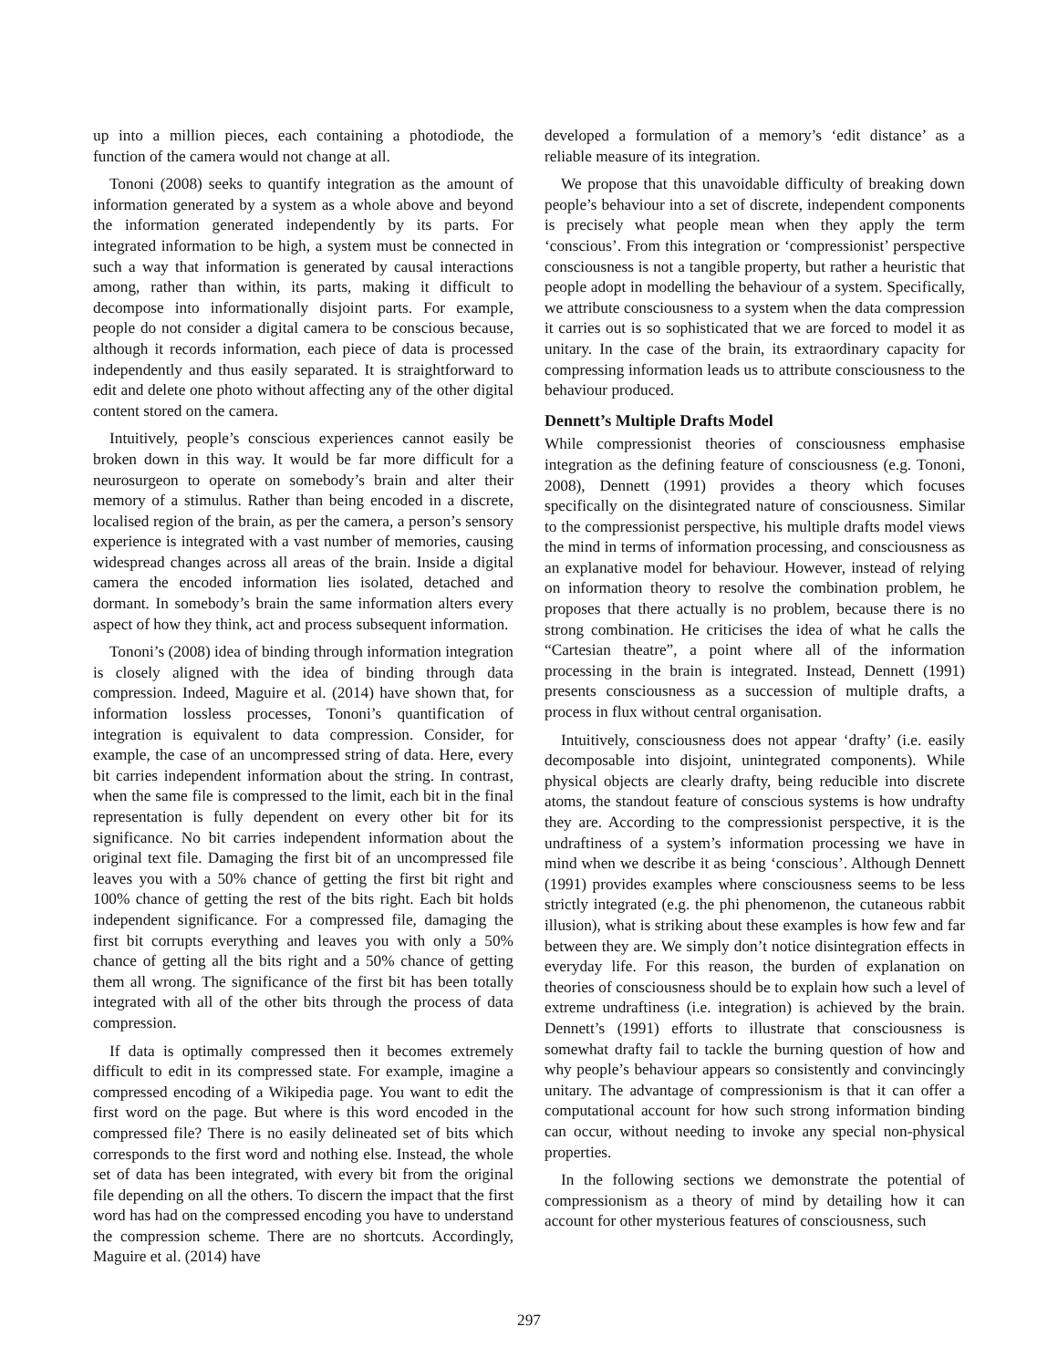up into a million pieces, each containing a photodiode, the function of the camera would not change at all.
Tononi (2008) seeks to quantify integration as the amount of information generated by a system as a whole above and beyond the information generated independently by its parts. For integrated information to be high, a system must be connected in such a way that information is generated by causal interactions among, rather than within, its parts, making it difficult to decompose into informationally disjoint parts. For example, people do not consider a digital camera to be conscious because, although it records information, each piece of data is processed independently and thus easily separated. It is straightforward to edit and delete one photo without affecting any of the other digital content stored on the camera.
Intuitively, people’s conscious experiences cannot easily be broken down in this way. It would be far more difficult for a neurosurgeon to operate on somebody’s brain and alter their memory of a stimulus. Rather than being encoded in a discrete, localised region of the brain, as per the camera, a person’s sensory experience is integrated with a vast number of memories, causing widespread changes across all areas of the brain. Inside a digital camera the encoded information lies isolated, detached and dormant. In somebody’s brain the same information alters every aspect of how they think, act and process subsequent information.
Tononi’s (2008) idea of binding through information integration is closely aligned with the idea of binding through data compression. Indeed, Maguire et al. (2014) have shown that, for information lossless processes, Tononi’s quantification of integration is equivalent to data compression. Consider, for example, the case of an uncompressed string of data. Here, every bit carries independent information about the string. In contrast, when the same file is compressed to the limit, each bit in the final representation is fully dependent on every other bit for its significance. No bit carries independent information about the original text file. Damaging the first bit of an uncompressed file leaves you with a 50% chance of getting the first bit right and 100% chance of getting the rest of the bits right. Each bit holds independent significance. For a compressed file, damaging the first bit corrupts everything and leaves you with only a 50% chance of getting all the bits right and a 50% chance of getting them all wrong. The significance of the first bit has been totally integrated with all of the other bits through the process of data compression.
If data is optimally compressed then it becomes extremely difficult to edit in its compressed state. For example, imagine a compressed encoding of a Wikipedia page. You want to edit the first word on the page. But where is this word encoded in the compressed file? There is no easily delineated set of bits which corresponds to the first word and nothing else. Instead, the whole set of data has been integrated, with every bit from the original file depending on all the others. To discern the impact that the first word has had on the compressed encoding you have to understand the compression scheme. There are no shortcuts. Accordingly, Maguire et al. (2014) have
developed a formulation of a memory’s ‘edit distance’ as a reliable measure of its integration.
We propose that this unavoidable difficulty of breaking down people’s behaviour into a set of discrete, independent components is precisely what people mean when they apply the term ‘conscious’. From this integration or ‘compressionist’ perspective consciousness is not a tangible property, but rather a heuristic that people adopt in modelling the behaviour of a system. Specifically, we attribute consciousness to a system when the data compression it carries out is so sophisticated that we are forced to model it as unitary. In the case of the brain, its extraordinary capacity for compressing information leads us to attribute consciousness to the behaviour produced.
Dennett’s Multiple Drafts Model
While compressionist theories of consciousness emphasise integration as the defining feature of consciousness (e.g. Tononi, 2008), Dennett (1991) provides a theory which focuses specifically on the disintegrated nature of consciousness. Similar to the compressionist perspective, his multiple drafts model views the mind in terms of information processing, and consciousness as an explanative model for behaviour. However, instead of relying on information theory to resolve the combination problem, he proposes that there actually is no problem, because there is no strong combination. He criticises the idea of what he calls the “Cartesian theatre”, a point where all of the information processing in the brain is integrated. Instead, Dennett (1991) presents consciousness as a succession of multiple drafts, a process in flux without central organisation.
Intuitively, consciousness does not appear ‘drafty’ (i.e. easily decomposable into disjoint, unintegrated components). While physical objects are clearly drafty, being reducible into discrete atoms, the standout feature of conscious systems is how undrafty they are. According to the compressionist perspective, it is the undraftiness of a system’s information processing we have in mind when we describe it as being ‘conscious’. Although Dennett (1991) provides examples where consciousness seems to be less strictly integrated (e.g. the phi phenomenon, the cutaneous rabbit illusion), what is striking about these examples is how few and far between they are. We simply don’t notice disintegration effects in everyday life. For this reason, the burden of explanation on theories of consciousness should be to explain how such a level of extreme undraftiness (i.e. integration) is achieved by the brain. Dennett’s (1991) efforts to illustrate that consciousness is somewhat drafty fail to tackle the burning question of how and why people’s behaviour appears so consistently and convincingly unitary. The advantage of compressionism is that it can offer a computational account for how such strong information binding can occur, without needing to invoke any special non-physical properties.
In the following sections we demonstrate the potential of compressionism as a theory of mind by detailing how it can account for other mysterious features of consciousness, such
297